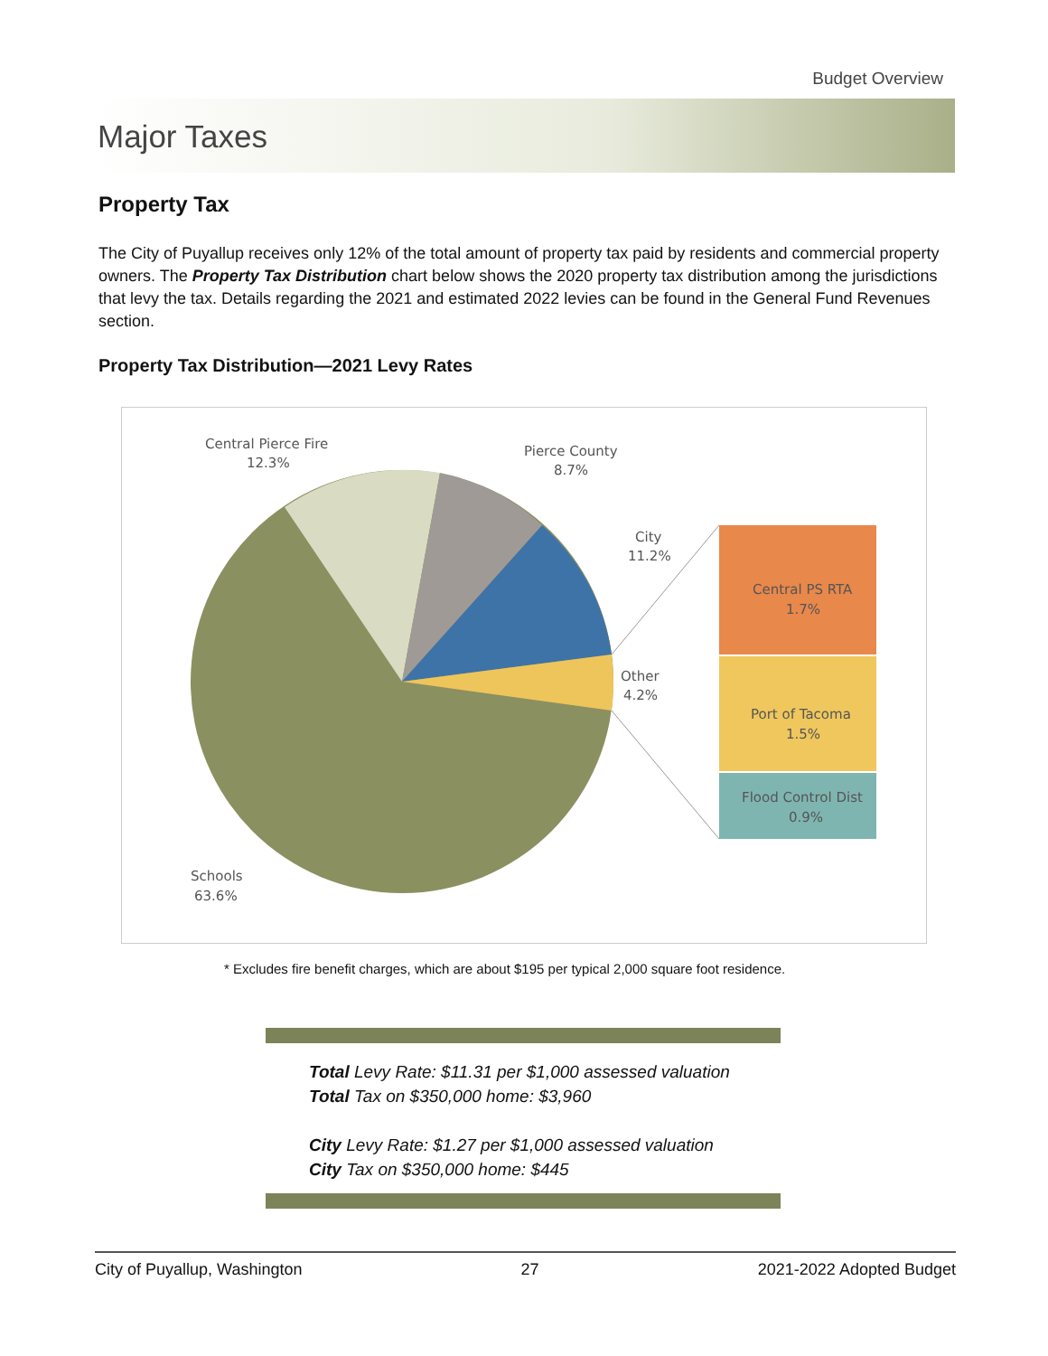Budget Overview
Major Taxes
Property Tax
The City of Puyallup receives only 12% of the total amount of property tax paid by residents and commercial property owners. The Property Tax Distribution chart below shows the 2020 property tax distribution among the jurisdictions that levy the tax. Details regarding the 2021 and estimated 2022 levies can be found in the General Fund Revenues section.
Property Tax Distribution—2021 Levy Rates
Central Pierce Fire
12.3%
Pierce County
8.7%
City
11.2%
Other
4.2%
Schools
63.6%
Central PS RTA
1.7%
Port of Tacoma
1.5%
Flood Control Dist
0.9%
* Excludes fire benefit charges, which are about $195 per typical 2,000 square foot residence.
Total Levy Rate: $11.31 per $1,000 assessed valuation
Total Tax on $350,000 home: $3,960
City Levy Rate: $1.27 per $1,000 assessed valuation
City Tax on $350,000 home: $445
City of Puyallup, Washington 27 2021-2022 Adopted Budget